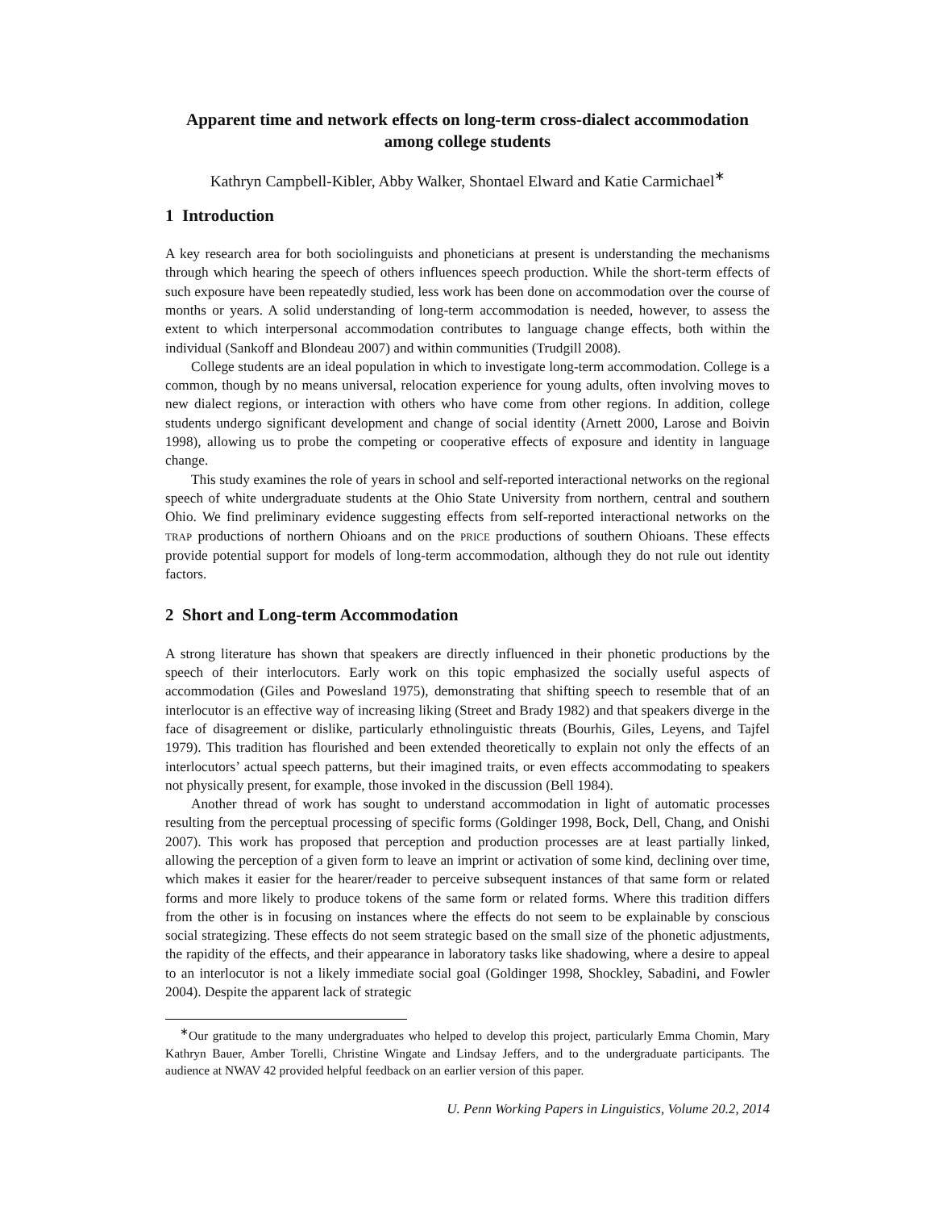Apparent time and network effects on long-term cross-dialect accommodation
among college students
Kathryn Campbell-Kibler, Abby Walker, Shontael Elward and Katie Carmichael<sup>∗</sup>
1 Introduction
A key research area for both sociolinguists and phoneticians at present is understanding the mechanisms through which hearing the speech of others influences speech production. While the short-term effects of such exposure have been repeatedly studied, less work has been done on accommodation over the course of months or years. A solid understanding of long-term accommodation is needed, however, to assess the extent to which interpersonal accommodation contributes to language change effects, both within the individual (Sankoff and Blondeau 2007) and within communities (Trudgill 2008).
College students are an ideal population in which to investigate long-term accommodation. College is a common, though by no means universal, relocation experience for young adults, often involving moves to new dialect regions, or interaction with others who have come from other regions. In addition, college students undergo significant development and change of social identity (Arnett 2000, Larose and Boivin 1998), allowing us to probe the competing or cooperative effects of exposure and identity in language change.
This study examines the role of years in school and self-reported interactional networks on the regional speech of white undergraduate students at the Ohio State University from northern, central and southern Ohio. We find preliminary evidence suggesting effects from self-reported interactional networks on the TRAP productions of northern Ohioans and on the PRICE productions of southern Ohioans. These effects provide potential support for models of long-term accommodation, although they do not rule out identity factors.
2 Short and Long-term Accommodation
A strong literature has shown that speakers are directly influenced in their phonetic productions by the speech of their interlocutors. Early work on this topic emphasized the socially useful aspects of accommodation (Giles and Powesland 1975), demonstrating that shifting speech to resemble that of an interlocutor is an effective way of increasing liking (Street and Brady 1982) and that speakers diverge in the face of disagreement or dislike, particularly ethnolinguistic threats (Bourhis, Giles, Leyens, and Tajfel 1979). This tradition has flourished and been extended theoretically to explain not only the effects of an interlocutors’ actual speech patterns, but their imagined traits, or even effects accommodating to speakers not physically present, for example, those invoked in the discussion (Bell 1984).
Another thread of work has sought to understand accommodation in light of automatic processes resulting from the perceptual processing of specific forms (Goldinger 1998, Bock, Dell, Chang, and Onishi 2007). This work has proposed that perception and production processes are at least partially linked, allowing the perception of a given form to leave an imprint or activation of some kind, declining over time, which makes it easier for the hearer/reader to perceive subsequent instances of that same form or related forms and more likely to produce tokens of the same form or related forms. Where this tradition differs from the other is in focusing on instances where the effects do not seem to be explainable by conscious social strategizing. These effects do not seem strategic based on the small size of the phonetic adjustments, the rapidity of the effects, and their appearance in laboratory tasks like shadowing, where a desire to appeal to an interlocutor is not a likely immediate social goal (Goldinger 1998, Shockley, Sabadini, and Fowler 2004). Despite the apparent lack of strategic
<sup>∗</sup>Our gratitude to the many undergraduates who helped to develop this project, particularly Emma Chomin, Mary Kathryn Bauer, Amber Torelli, Christine Wingate and Lindsay Jeffers, and to the undergraduate participants. The audience at NWAV 42 provided helpful feedback on an earlier version of this paper.
U. Penn Working Papers in Linguistics, Volume 20.2, 2014